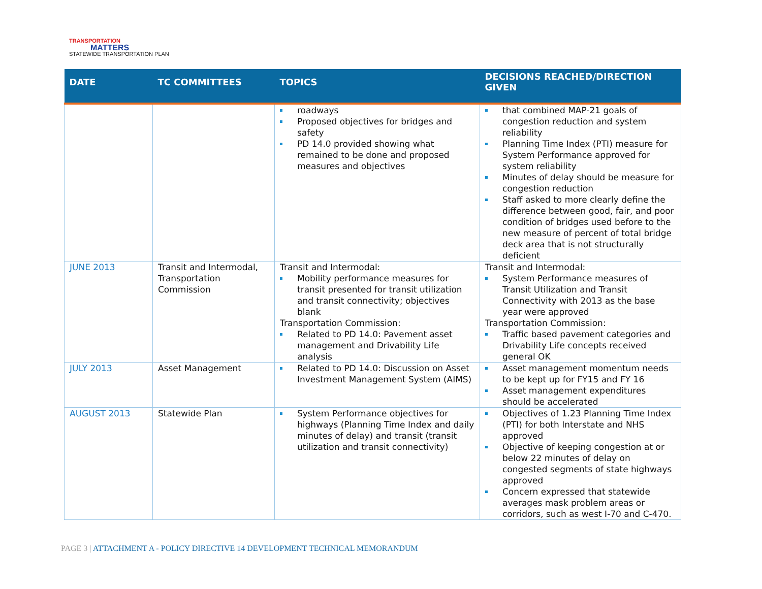TRANSPORTATION
MATTERS
STATEWIDE TRANSPORTATION PLAN
| DATE | TC COMMITTEES | TOPICS | DECISIONS REACHED/DIRECTION GIVEN |
| --- | --- | --- | --- |
| | | roadways Proposed objectives for bridges and safety PD 14.0 provided showing what remained to be done and proposed measures and objectives | that combined MAP-21 goals of congestion reduction and system reliability Planning Time Index (PTI) measure for System Performance approved for system reliability Minutes of delay should be measure for congestion reduction Staff asked to more clearly define the difference between good, fair, and poor condition of bridges used before to the new measure of percent of total bridge deck area that is not structurally deficient |
| JUNE 2013 | Transit and Intermodal, Transportation Commission | Transit and Intermodal: Mobility performance measures for transit presented for transit utilization and transit connectivity; objectives blank Transportation Commission: Related to PD 14.0: Pavement asset management and Drivability Life analysis | Transit and Intermodal: System Performance measures of Transit Utilization and Transit Connectivity with 2013 as the base year were approved Transportation Commission: Traffic based pavement categories and Drivability Life concepts received general OK |
| JULY 2013 | Asset Management | Related to PD 14.0: Discussion on Asset Investment Management System (AIMS) | Asset management momentum needs to be kept up for FY15 and FY 16 Asset management expenditures should be accelerated |
| AUGUST 2013 | Statewide Plan | System Performance objectives for highways (Planning Time Index and daily minutes of delay) and transit (transit utilization and transit connectivity) | Objectives of 1.23 Planning Time Index (PTI) for both Interstate and NHS approved Objective of keeping congestion at or below 22 minutes of delay on congested segments of state highways approved Concern expressed that statewide averages mask problem areas or corridors, such as west I-70 and C-470. |
PAGE 3 | ATTACHMENT A - POLICY DIRECTIVE 14 DEVELOPMENT TECHNICAL MEMORANDUM